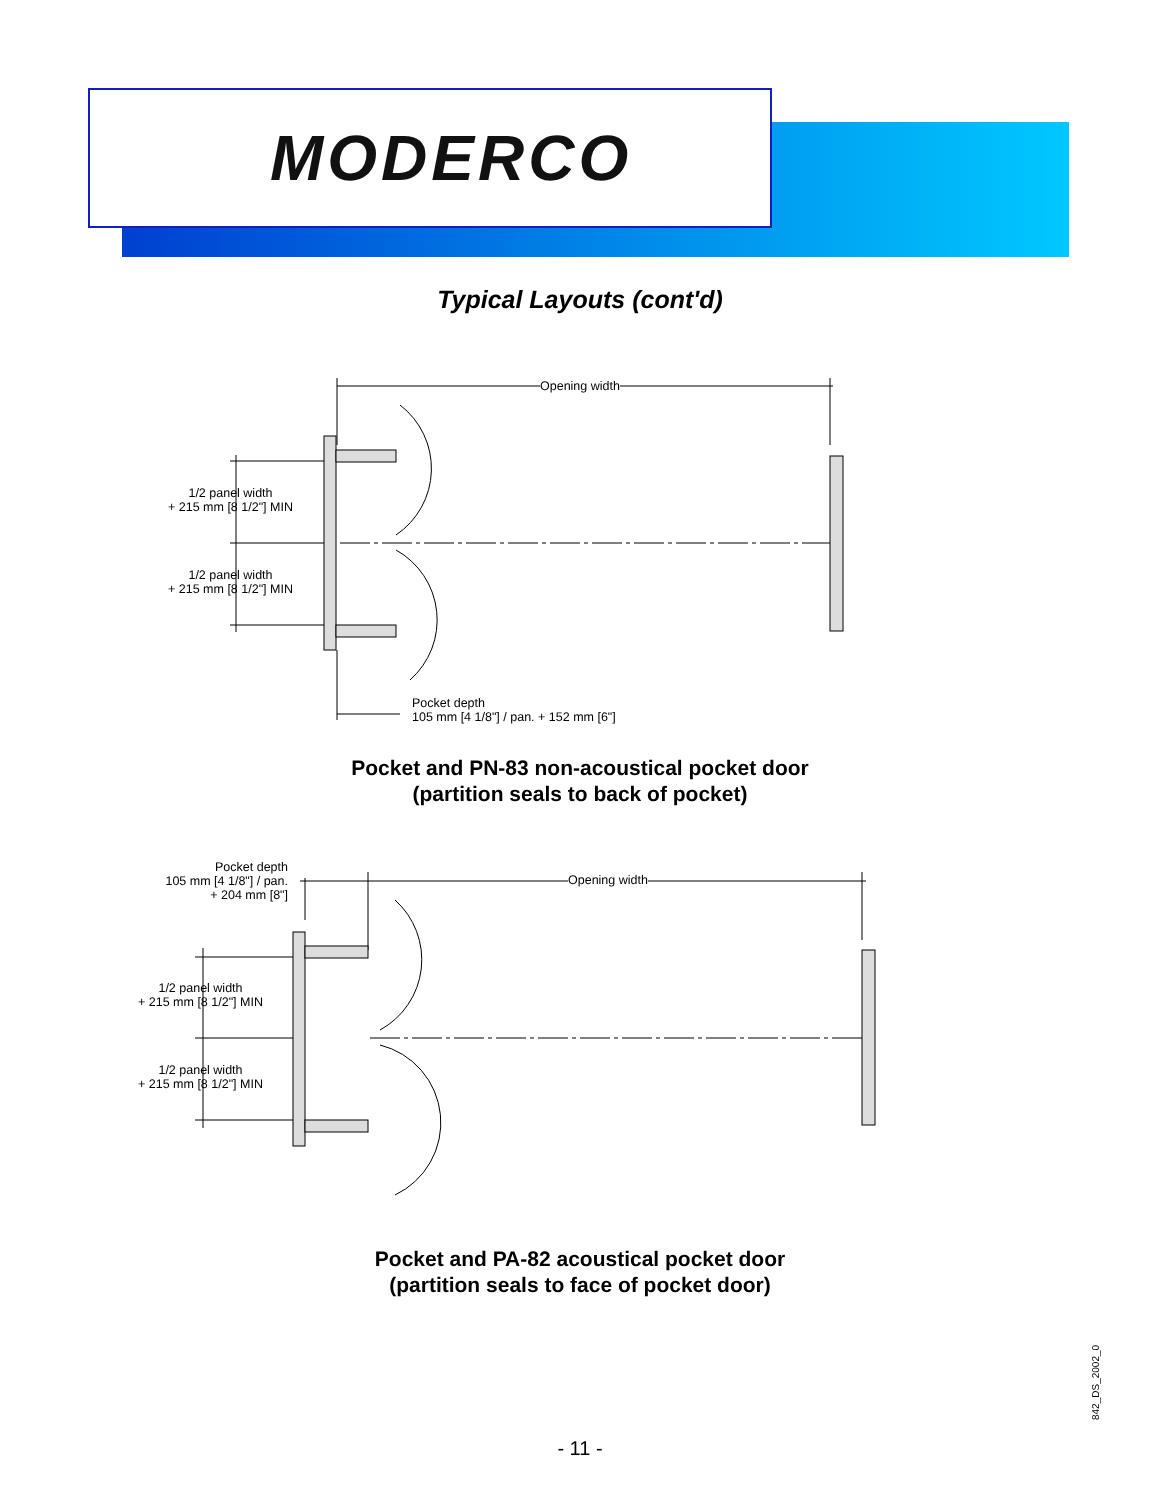MODERCO
Typical Layouts (cont'd)
Opening width
1/2 panel width
+ 215 mm [8 1/2"] MIN
1/2 panel width
+ 215 mm [8 1/2"] MIN
Pocket depth
105 mm [4 1/8"] / pan. + 152 mm [6"]
Pocket and PN-83 non-acoustical pocket door
(partition seals to back of pocket)
Pocket depth
105 mm [4 1/8"] / pan.
+ 204 mm [8"]
Opening width
1/2 panel width
+ 215 mm [8 1/2"] MIN
1/2 panel width
+ 215 mm [8 1/2"] MIN
Pocket and PA-82 acoustical pocket door
(partition seals to face of pocket door)
842_DS_2002_0
- 11 -